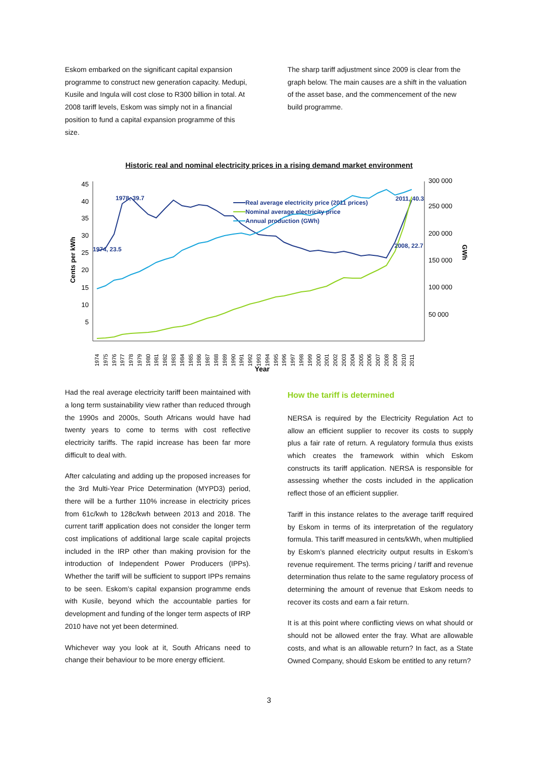Eskom embarked on the significant capital expansion programme to construct new generation capacity. Medupi, Kusile and Ingula will cost close to R300 billion in total. At 2008 tariff levels, Eskom was simply not in a financial position to fund a capital expansion programme of this size.
The sharp tariff adjustment since 2009 is clear from the graph below. The main causes are a shift in the valuation of the asset base, and the commencement of the new build programme.
Historic real and nominal electricity prices in a rising demand market environment
45
40
35
30
25
20
15
10
5
300 000
250 000
200 000
150 000
100 000
50 000
Cents per kWh
GWh
1978, 39.7
1974, 23.5
2011, 40.3
2008, 22.7
Real average electricity price (2011 prices)
Nominal average electricity price
Annual production (GWh)
1974
1975
1976
1977
1978
1979
1980
1981
1982
1983
1984
1985
1986
1987
1988
1989
1990
1991
1992
1993
1994
1995
1996
1997
1998
1999
2000
2001
2002
2003
2004
2005
2006
2007
2008
2009
2010
2011
Year
Had the real average electricity tariff been maintained with a long term sustainability view rather than reduced through the 1990s and 2000s, South Africans would have had twenty years to come to terms with cost reflective electricity tariffs. The rapid increase has been far more difficult to deal with.
After calculating and adding up the proposed increases for the 3rd Multi-Year Price Determination (MYPD3) period, there will be a further 110% increase in electricity prices from 61c/kwh to 128c/kwh between 2013 and 2018. The current tariff application does not consider the longer term cost implications of additional large scale capital projects included in the IRP other than making provision for the introduction of Independent Power Producers (IPPs). Whether the tariff will be sufficient to support IPPs remains to be seen. Eskom’s capital expansion programme ends with Kusile, beyond which the accountable parties for development and funding of the longer term aspects of IRP 2010 have not yet been determined.
Whichever way you look at it, South Africans need to change their behaviour to be more energy efficient.
How the tariff is determined
NERSA is required by the Electricity Regulation Act to allow an efficient supplier to recover its costs to supply plus a fair rate of return. A regulatory formula thus exists which creates the framework within which Eskom constructs its tariff application. NERSA is responsible for assessing whether the costs included in the application reflect those of an efficient supplier.
Tariff in this instance relates to the average tariff required by Eskom in terms of its interpretation of the regulatory formula. This tariff measured in cents/kWh, when multiplied by Eskom’s planned electricity output results in Eskom’s revenue requirement. The terms pricing / tariff and revenue determination thus relate to the same regulatory process of determining the amount of revenue that Eskom needs to recover its costs and earn a fair return.
It is at this point where conflicting views on what should or should not be allowed enter the fray. What are allowable costs, and what is an allowable return? In fact, as a State Owned Company, should Eskom be entitled to any return?
3